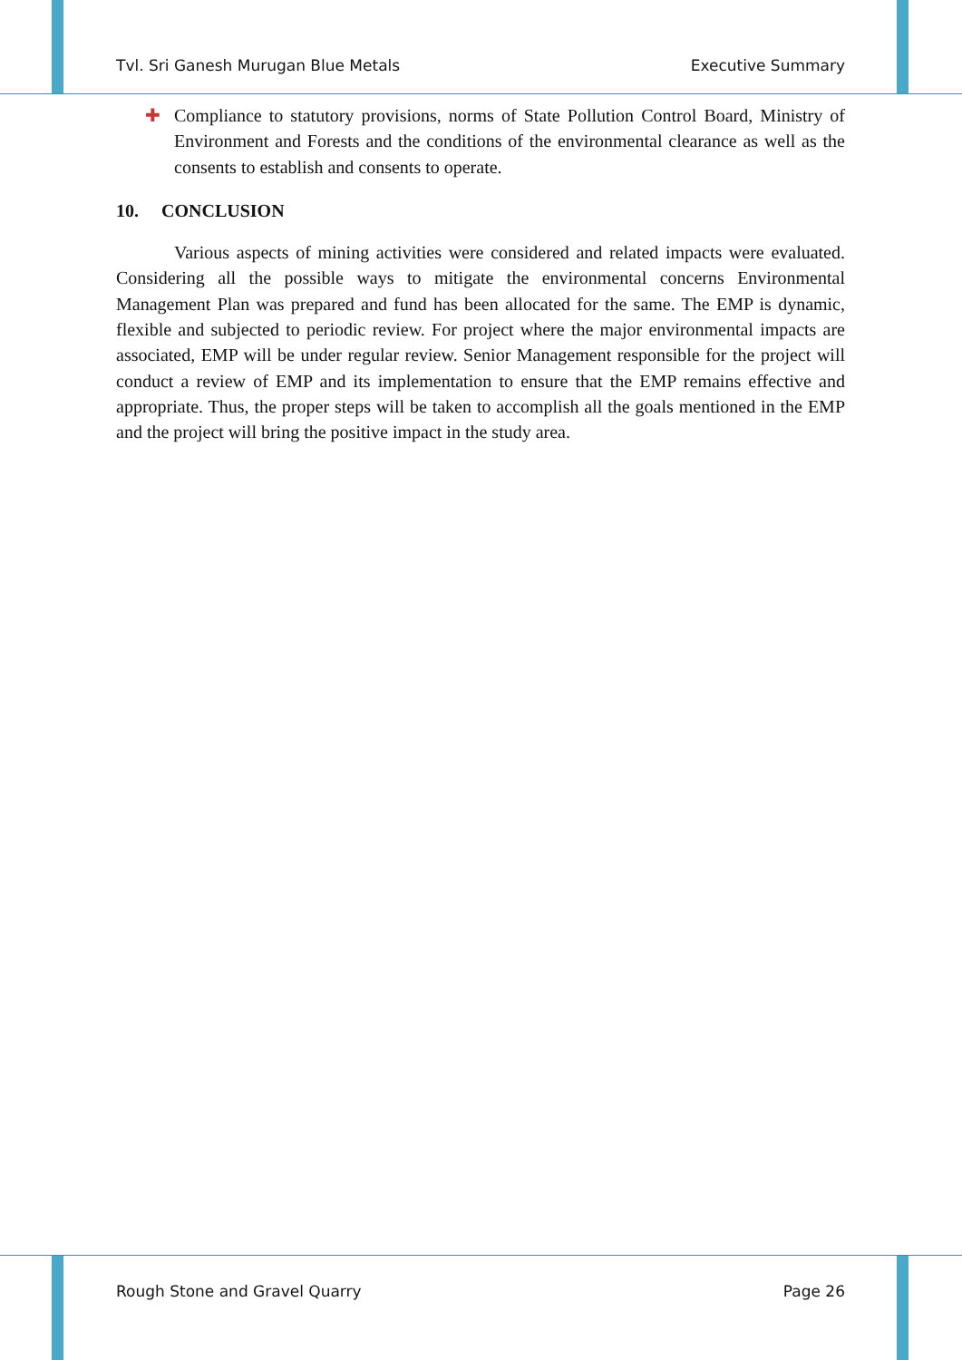Tvl. Sri Ganesh Murugan Blue Metals Executive Summary
✚ Compliance to statutory provisions, norms of State Pollution Control Board, Ministry of Environment and Forests and the conditions of the environmental clearance as well as the consents to establish and consents to operate.
10. CONCLUSION
Various aspects of mining activities were considered and related impacts were evaluated. Considering all the possible ways to mitigate the environmental concerns Environmental Management Plan was prepared and fund has been allocated for the same. The EMP is dynamic, flexible and subjected to periodic review. For project where the major environmental impacts are associated, EMP will be under regular review. Senior Management responsible for the project will conduct a review of EMP and its implementation to ensure that the EMP remains effective and appropriate. Thus, the proper steps will be taken to accomplish all the goals mentioned in the EMP and the project will bring the positive impact in the study area.
Rough Stone and Gravel Quarry Page 26